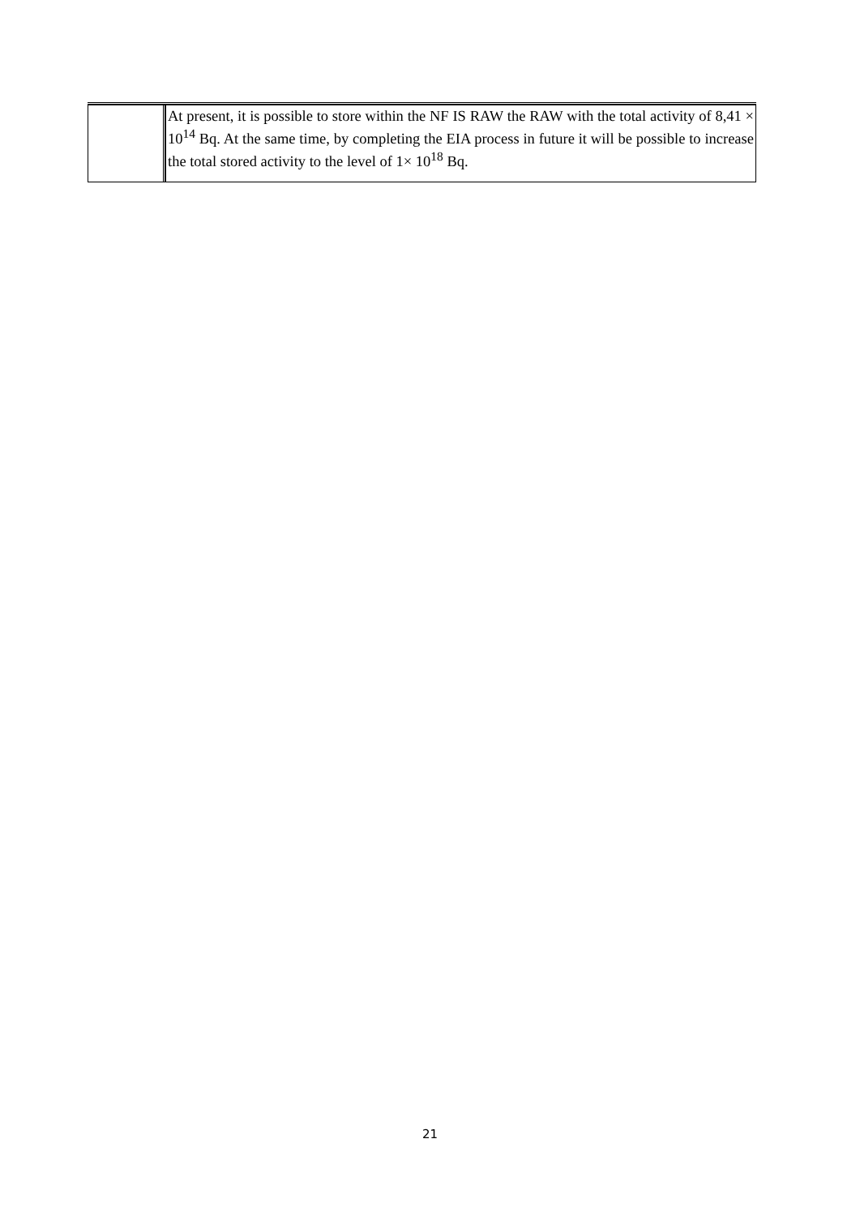| | At present, it is possible to store within the NF IS RAW the RAW with the total activity of 8,41 × 10<sup>14</sup> Bq. At the same time, by completing the EIA process in future it will be possible to increase the total stored activity to the level of 1× 10<sup>18</sup> Bq. |
21